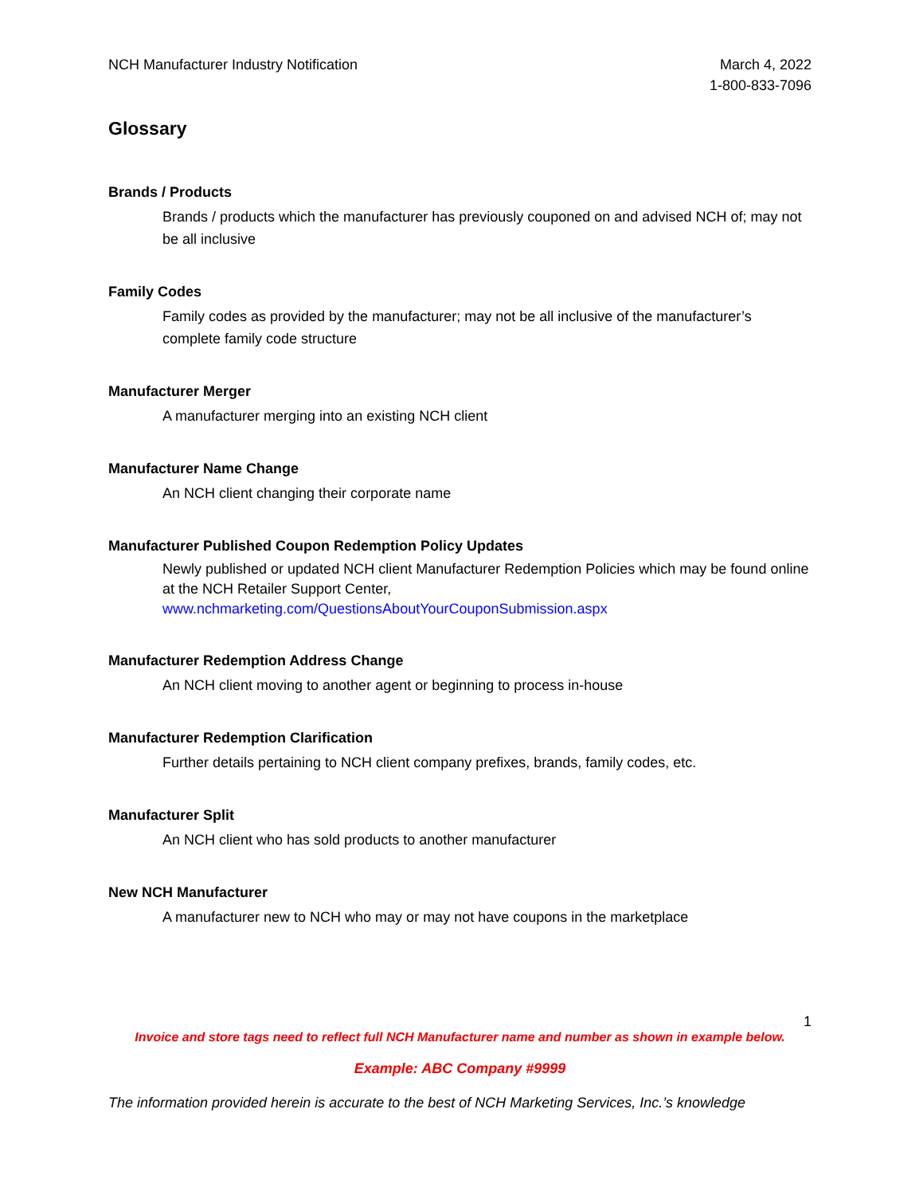NCH Manufacturer Industry Notification
March 4, 2022
1-800-833-7096
Glossary
Brands / Products
Brands / products which the manufacturer has previously couponed on and advised NCH of; may not be all inclusive
Family Codes
Family codes as provided by the manufacturer; may not be all inclusive of the manufacturer’s complete family code structure
Manufacturer Merger
A manufacturer merging into an existing NCH client
Manufacturer Name Change
An NCH client changing their corporate name
Manufacturer Published Coupon Redemption Policy Updates
Newly published or updated NCH client Manufacturer Redemption Policies which may be found online at the NCH Retailer Support Center,
www.nchmarketing.com/QuestionsAboutYourCouponSubmission.aspx
Manufacturer Redemption Address Change
An NCH client moving to another agent or beginning to process in-house
Manufacturer Redemption Clarification
Further details pertaining to NCH client company prefixes, brands, family codes, etc.
Manufacturer Split
An NCH client who has sold products to another manufacturer
New NCH Manufacturer
A manufacturer new to NCH who may or may not have coupons in the marketplace
1
Invoice and store tags need to reflect full NCH Manufacturer name and number as shown in example below.
Example: ABC Company #9999
The information provided herein is accurate to the best of NCH Marketing Services, Inc.’s knowledge